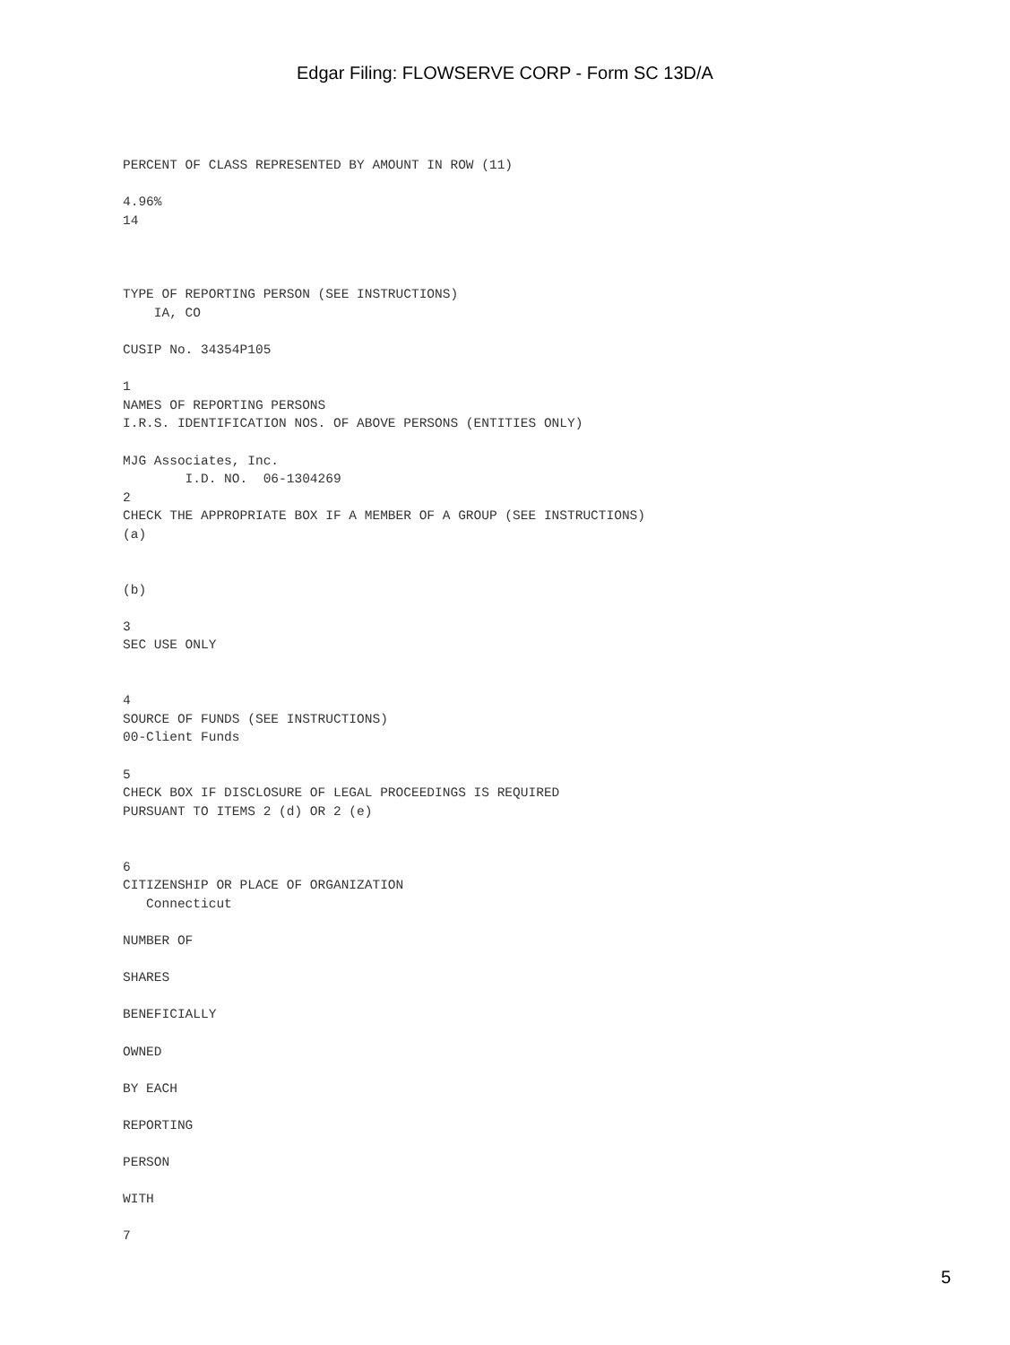Edgar Filing: FLOWSERVE CORP - Form SC 13D/A
PERCENT OF CLASS REPRESENTED BY AMOUNT IN ROW (11)

4.96%
14



TYPE OF REPORTING PERSON (SEE INSTRUCTIONS)
    IA, CO

CUSIP No. 34354P105

1
NAMES OF REPORTING PERSONS
I.R.S. IDENTIFICATION NOS. OF ABOVE PERSONS (ENTITIES ONLY)

MJG Associates, Inc.
        I.D. NO.  06-1304269
2
CHECK THE APPROPRIATE BOX IF A MEMBER OF A GROUP (SEE INSTRUCTIONS)
(a)


(b)

3
SEC USE ONLY


4
SOURCE OF FUNDS (SEE INSTRUCTIONS)
00-Client Funds

5
CHECK BOX IF DISCLOSURE OF LEGAL PROCEEDINGS IS REQUIRED
PURSUANT TO ITEMS 2 (d) OR 2 (e)


6
CITIZENSHIP OR PLACE OF ORGANIZATION
   Connecticut

NUMBER OF

SHARES

BENEFICIALLY

OWNED

BY EACH

REPORTING

PERSON

WITH

7
5